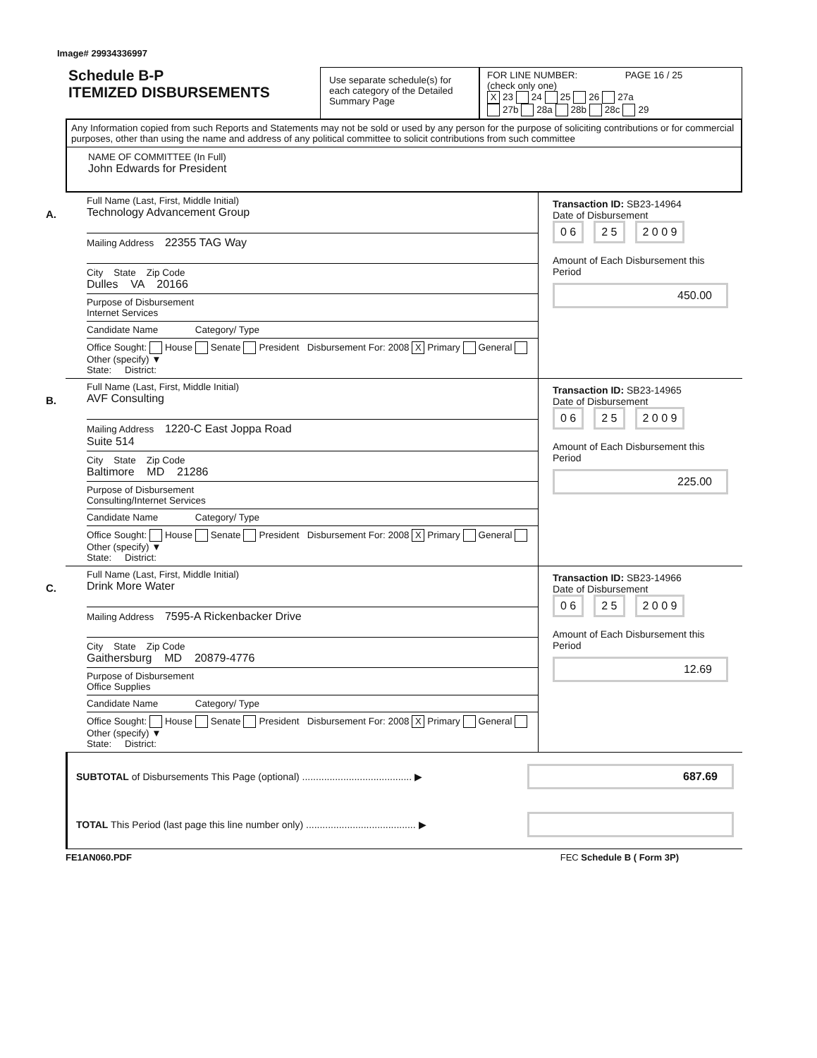Image# 29934336997
Schedule B-P
ITEMIZED DISBURSEMENTS
Use separate schedule(s) for each category of the Detailed Summary Page
FOR LINE NUMBER: PAGE 16 / 25
(check only one)
X 23 24 25 26 27a
27b 28a 28b 28c 29
Any Information copied from such Reports and Statements may not be sold or used by any person for the purpose of soliciting contributions or for commercial purposes, other than using the name and address of any political committee to solicit contributions from such committee
NAME OF COMMITTEE (In Full)
John Edwards for President
A.
Full Name (Last, First, Middle Initial)
Technology Advancement Group
Mailing Address 22355 TAG Way
City State Zip Code
Dulles VA 20166
Purpose of Disbursement
Internet Services
Candidate Name Category/ Type
Office Sought: House Senate President Disbursement For: 2008 X Primary General Other (specify) ▼
State: District:
Transaction ID: SB23-14964
Date of Disbursement
0 6 2 5 2 0 0 9
Amount of Each Disbursement this Period
450.00
B.
Full Name (Last, First, Middle Initial)
AVF Consulting
Mailing Address 1220-C East Joppa Road
Suite 514
City State Zip Code
Baltimore MD 21286
Purpose of Disbursement
Consulting/Internet Services
Candidate Name Category/ Type
Office Sought: House Senate President Disbursement For: 2008 X Primary General Other (specify) ▼
State: District:
Transaction ID: SB23-14965
Date of Disbursement
0 6 2 5 2 0 0 9
Amount of Each Disbursement this Period
225.00
C.
Full Name (Last, First, Middle Initial)
Drink More Water
Mailing Address 7595-A Rickenbacker Drive
City State Zip Code
Gaithersburg MD 20879-4776
Purpose of Disbursement
Office Supplies
Candidate Name Category/ Type
Office Sought: House Senate President Disbursement For: 2008 X Primary General Other (specify) ▼
State: District:
Transaction ID: SB23-14966
Date of Disbursement
0 6 2 5 2 0 0 9
Amount of Each Disbursement this Period
12.69
SUBTOTAL of Disbursements This Page (optional) ........................................ ▶
687.69
TOTAL This Period (last page this line number only) ........................................ ▶
FE1AN060.PDF FEC Schedule B ( Form 3P)